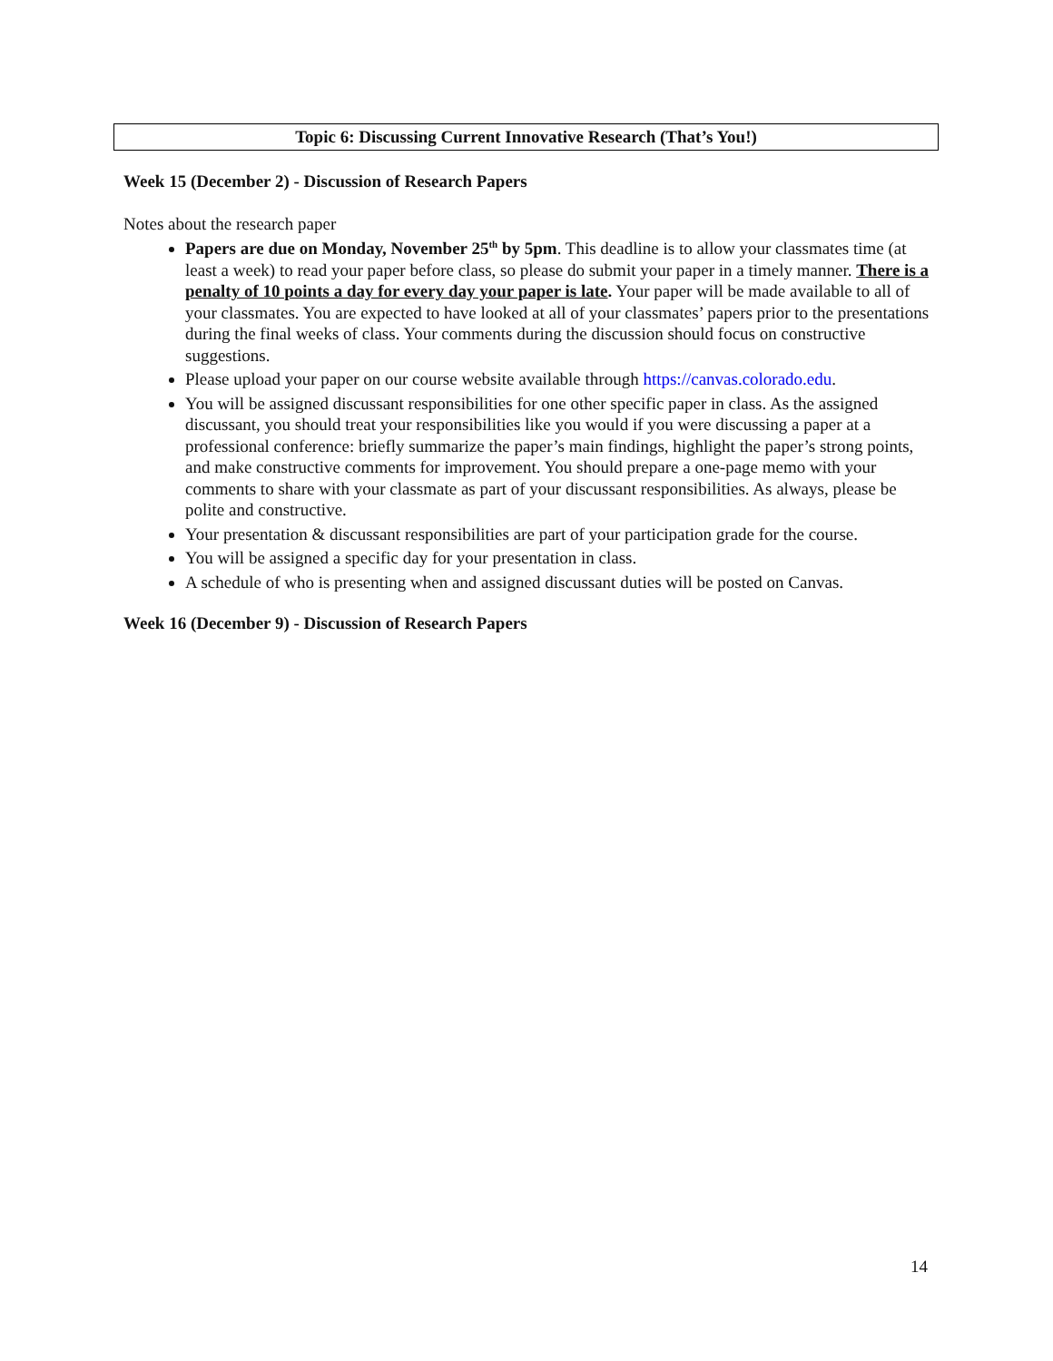Topic 6: Discussing Current Innovative Research (That’s You!)
Week 15 (December 2) - Discussion of Research Papers
Notes about the research paper
Papers are due on Monday, November 25<sup>th</sup> by 5pm. This deadline is to allow your classmates time (at least a week) to read your paper before class, so please do submit your paper in a timely manner. There is a penalty of 10 points a day for every day your paper is late. Your paper will be made available to all of your classmates. You are expected to have looked at all of your classmates’ papers prior to the presentations during the final weeks of class. Your comments during the discussion should focus on constructive suggestions.
Please upload your paper on our course website available through https://canvas.colorado.edu.
You will be assigned discussant responsibilities for one other specific paper in class. As the assigned discussant, you should treat your responsibilities like you would if you were discussing a paper at a professional conference: briefly summarize the paper’s main findings, highlight the paper’s strong points, and make constructive comments for improvement. You should prepare a one-page memo with your comments to share with your classmate as part of your discussant responsibilities. As always, please be polite and constructive.
Your presentation & discussant responsibilities are part of your participation grade for the course.
You will be assigned a specific day for your presentation in class.
A schedule of who is presenting when and assigned discussant duties will be posted on Canvas.
Week 16 (December 9) - Discussion of Research Papers
14